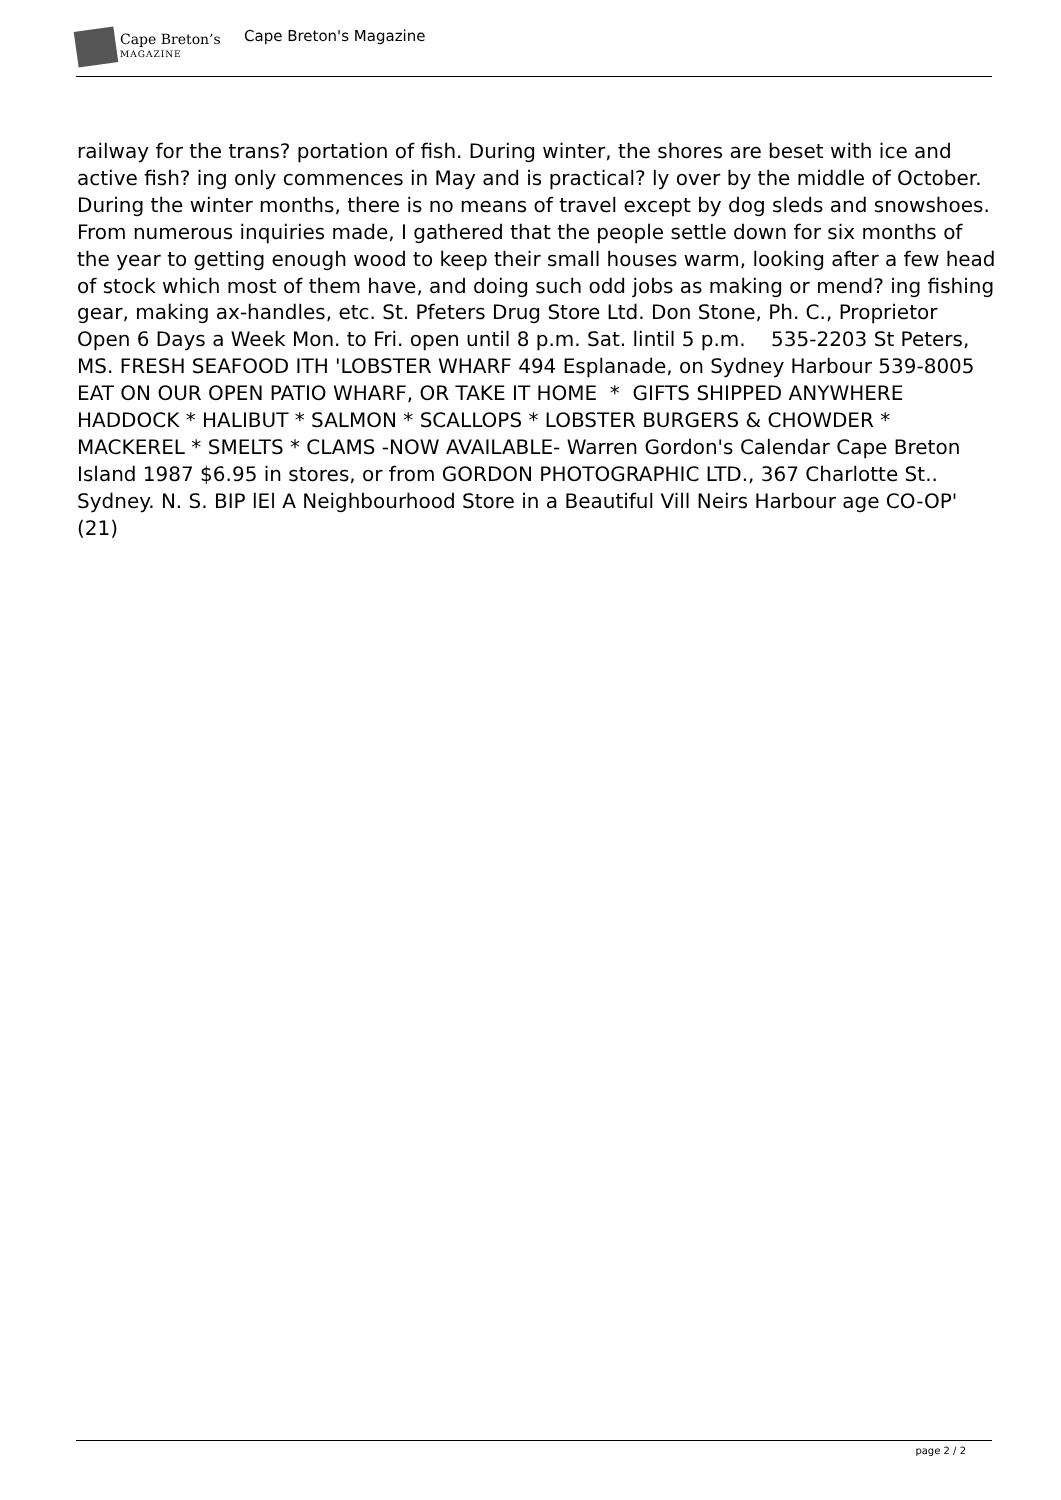Cape Breton’s
MAGAZINE
Cape Breton's Magazine
railway for the trans? portation of fish. During winter, the shores are beset with ice and active fish? ing only commences in May and is practical? ly over by the middle of October. During the winter months, there is no means of travel except by dog sleds and snowshoes. From numerous inquiries made, I gathered that the people settle down for six months of the year to getting enough wood to keep their small houses warm, looking after a few head of stock which most of them have, and doing such odd jobs as making or mend? ing fishing gear, making ax-handles, etc. St. Pfeters Drug Store Ltd. Don Stone, Ph. C., Proprietor Open 6 Days a Week Mon. to Fri. open until 8 p.m. Sat. lintil 5 p.m. 535-2203 St Peters, MS. FRESH SEAFOOD ITH 'LOBSTER WHARF 494 Esplanade, on Sydney Harbour 539-8005 EAT ON OUR OPEN PATIO WHARF, OR TAKE IT HOME * GIFTS SHIPPED ANYWHERE HADDOCK * HALIBUT * SALMON * SCALLOPS * LOBSTER BURGERS & CHOWDER * MACKEREL * SMELTS * CLAMS -NOW AVAILABLE- Warren Gordon's Calendar Cape Breton Island 1987 $6.95 in stores, or from GORDON PHOTOGRAPHIC LTD., 367 Charlotte St.. Sydney. N. S. BIP lEl A Neighbourhood Store in a Beautiful Vill Neirs Harbour age CO-OP' (21)
page 2 / 2